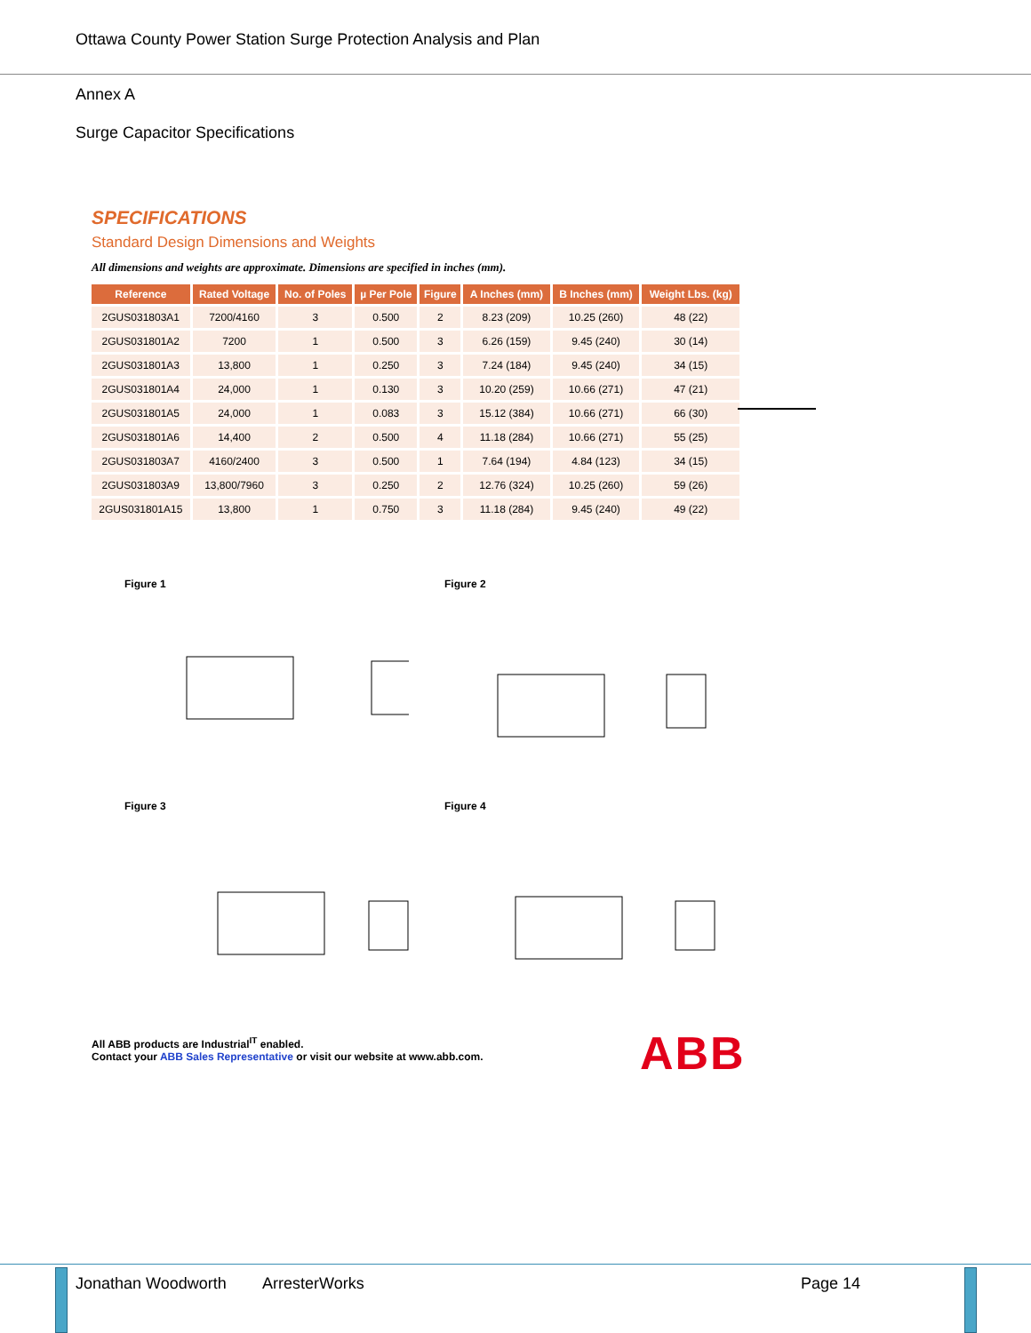Ottawa County Power Station Surge Protection Analysis and Plan
Annex A
Surge Capacitor Specifications
SPECIFICATIONS
Standard Design Dimensions and Weights
All dimensions and weights are approximate. Dimensions are specified in inches (mm).
| Reference | Rated Voltage | No. of Poles | µ Per Pole | Figure | A Inches (mm) | B Inches (mm) | Weight Lbs. (kg) |
| --- | --- | --- | --- | --- | --- | --- | --- |
| 2GUS031803A1 | 7200/4160 | 3 | 0.500 | 2 | 8.23 (209) | 10.25 (260) | 48 (22) |
| 2GUS031801A2 | 7200 | 1 | 0.500 | 3 | 6.26 (159) | 9.45 (240) | 30 (14) |
| 2GUS031801A3 | 13,800 | 1 | 0.250 | 3 | 7.24 (184) | 9.45 (240) | 34 (15) |
| 2GUS031801A4 | 24,000 | 1 | 0.130 | 3 | 10.20 (259) | 10.66 (271) | 47 (21) |
| 2GUS031801A5 | 24,000 | 1 | 0.083 | 3 | 15.12 (384) | 10.66 (271) | 66 (30) |
| 2GUS031801A6 | 14,400 | 2 | 0.500 | 4 | 11.18 (284) | 10.66 (271) | 55 (25) |
| 2GUS031803A7 | 4160/2400 | 3 | 0.500 | 1 | 7.64 (194) | 4.84 (123) | 34 (15) |
| 2GUS031803A9 | 13,800/7960 | 3 | 0.250 | 2 | 12.76 (324) | 10.25 (260) | 59 (26) |
| 2GUS031801A15 | 13,800 | 1 | 0.750 | 3 | 11.18 (284) | 9.45 (240) | 49 (22) |
Figure 1
Figure 2
Figure 3
Figure 4
All ABB products are Industrial<sup>IT</sup> enabled.
Contact your ABB Sales Representative or visit our website at www.abb.com.
ABB
Jonathan Woodworth ArresterWorks Page 14